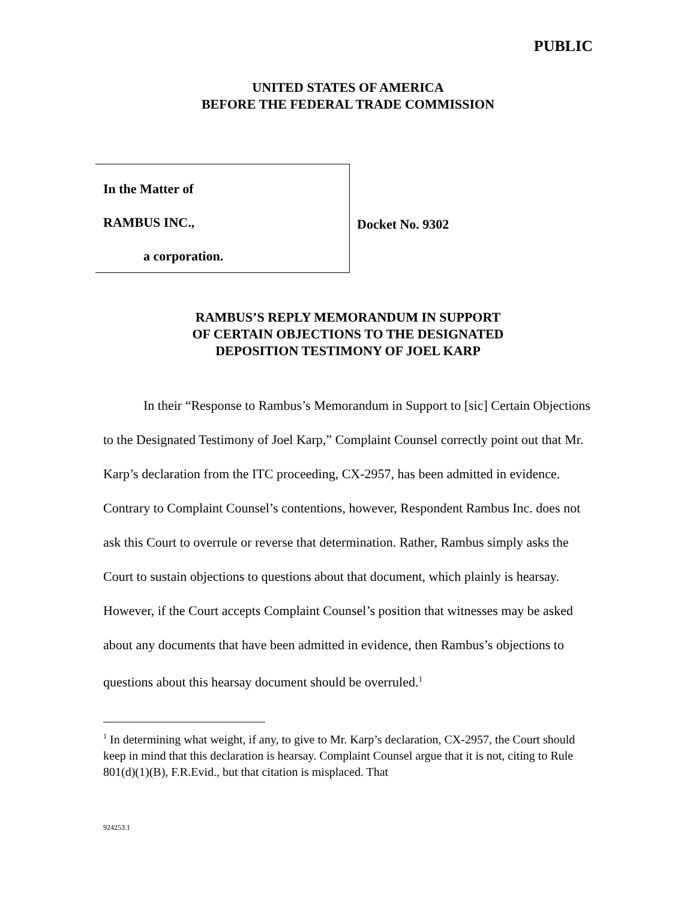PUBLIC
UNITED STATES OF AMERICA
BEFORE THE FEDERAL TRADE COMMISSION
In the Matter of
RAMBUS INC.,
a corporation.
Docket No. 9302
RAMBUS’S REPLY MEMORANDUM IN SUPPORT
OF CERTAIN OBJECTIONS TO THE DESIGNATED
DEPOSITION TESTIMONY OF JOEL KARP
In their “Response to Rambus’s Memorandum in Support to [sic] Certain Objections to the Designated Testimony of Joel Karp,” Complaint Counsel correctly point out that Mr. Karp’s declaration from the ITC proceeding, CX-2957, has been admitted in evidence. Contrary to Complaint Counsel’s contentions, however, Respondent Rambus Inc. does not ask this Court to overrule or reverse that determination. Rather, Rambus simply asks the Court to sustain objections to questions about that document, which plainly is hearsay. However, if the Court accepts Complaint Counsel’s position that witnesses may be asked about any documents that have been admitted in evidence, then Rambus’s objections to questions about this hearsay document should be overruled.<sup>1</sup>
<sup>1</sup> In determining what weight, if any, to give to Mr. Karp’s declaration, CX-2957, the Court should keep in mind that this declaration is hearsay. Complaint Counsel argue that it is not, citing to Rule 801(d)(1)(B), F.R.Evid., but that citation is misplaced. That
924253.1